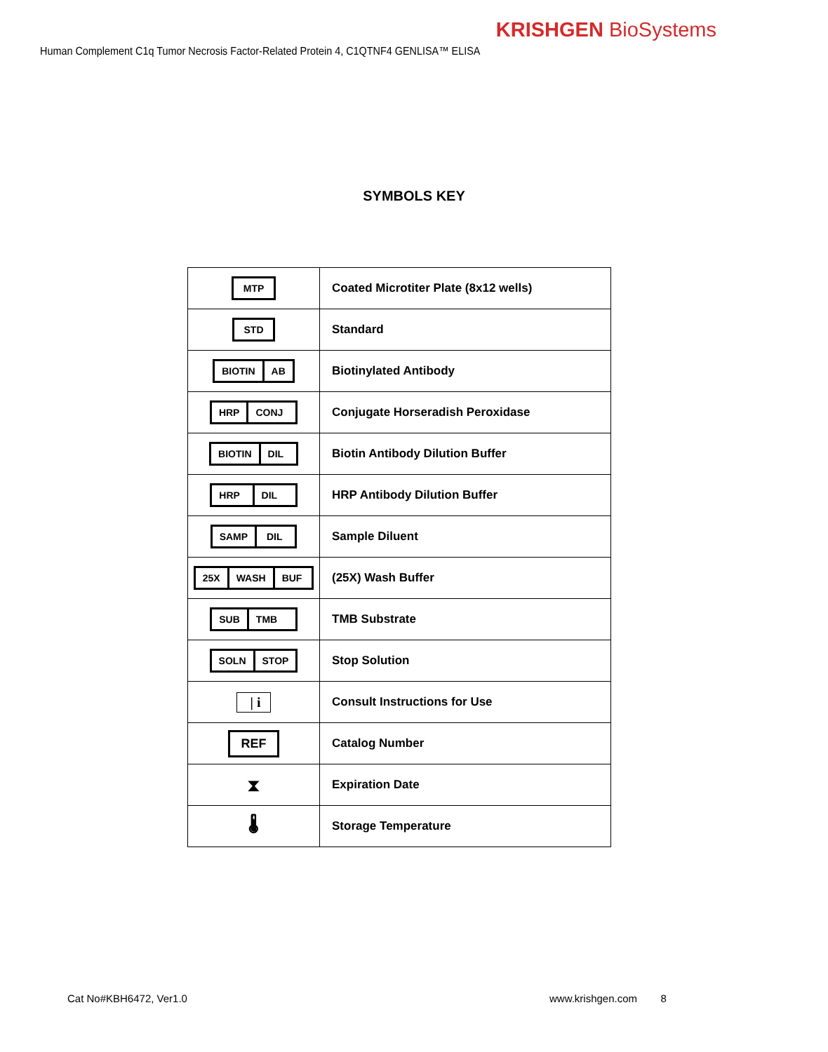KRISHGEN BioSystems
Human Complement C1q Tumor Necrosis Factor-Related Protein 4, C1QTNF4 GENLISA™ ELISA
SYMBOLS KEY
| MTP | Coated Microtiter Plate (8x12 wells) |
| STD | Standard |
| BIOTIN AB | Biotinylated Antibody |
| HRP CONJ | Conjugate Horseradish Peroxidase |
| BIOTIN DIL | Biotin Antibody Dilution Buffer |
| HRP DIL | HRP Antibody Dilution Buffer |
| SAMP DIL | Sample Diluent |
| 25X WASH BUF | (25X) Wash Buffer |
| SUB TMB | TMB Substrate |
| SOLN STOP | Stop Solution |
| / i | Consult Instructions for Use |
| REF | Catalog Number |
| ⧗ | Expiration Date |
| 🌡 | Storage Temperature |
Cat No#KBH6472, Ver1.0 www.krishgen.com 8